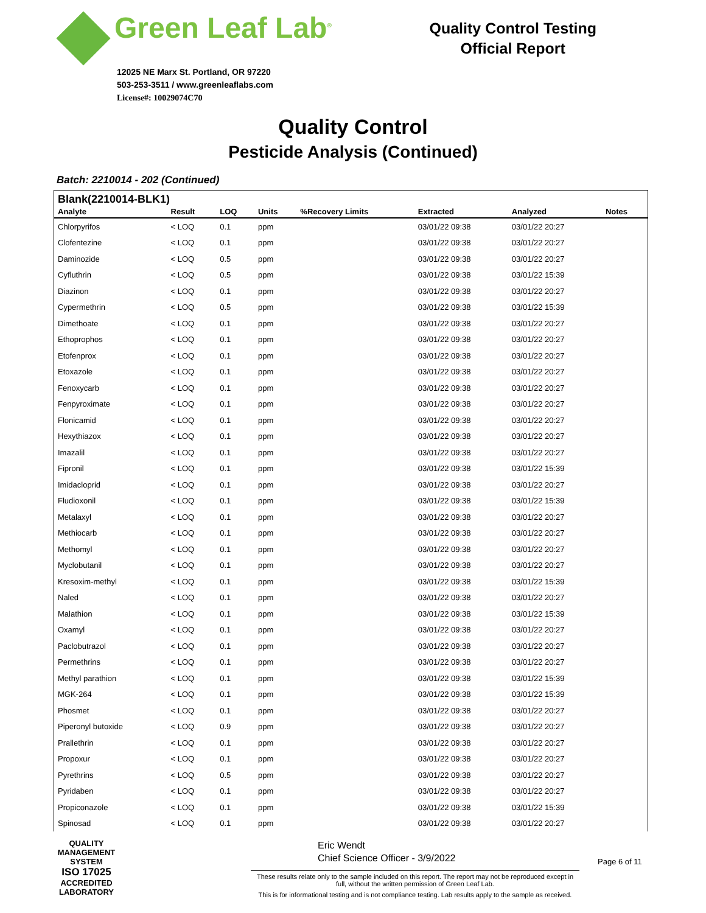Green Leaf Lab<sup>®</sup>
12025 NE Marx St. Portland, OR 97220
503-253-3511 / www.greenleaflabs.com
License#: 10029074C70
Quality Control Testing
Official Report
Quality Control
Pesticide Analysis (Continued)
Batch: 2210014 - 202 (Continued)
Blank(2210014-BLK1)
| Analyte | Result | LOQ | Units | %Recovery Limits | Extracted | Analyzed | Notes |
| --- | --- | --- | --- | --- | --- | --- | --- |
| Chlorpyrifos | < LOQ | 0.1 | ppm | | 03/01/22 09:38 | 03/01/22 20:27 | |
| Clofentezine | < LOQ | 0.1 | ppm | | 03/01/22 09:38 | 03/01/22 20:27 | |
| Daminozide | < LOQ | 0.5 | ppm | | 03/01/22 09:38 | 03/01/22 20:27 | |
| Cyfluthrin | < LOQ | 0.5 | ppm | | 03/01/22 09:38 | 03/01/22 15:39 | |
| Diazinon | < LOQ | 0.1 | ppm | | 03/01/22 09:38 | 03/01/22 20:27 | |
| Cypermethrin | < LOQ | 0.5 | ppm | | 03/01/22 09:38 | 03/01/22 15:39 | |
| Dimethoate | < LOQ | 0.1 | ppm | | 03/01/22 09:38 | 03/01/22 20:27 | |
| Ethoprophos | < LOQ | 0.1 | ppm | | 03/01/22 09:38 | 03/01/22 20:27 | |
| Etofenprox | < LOQ | 0.1 | ppm | | 03/01/22 09:38 | 03/01/22 20:27 | |
| Etoxazole | < LOQ | 0.1 | ppm | | 03/01/22 09:38 | 03/01/22 20:27 | |
| Fenoxycarb | < LOQ | 0.1 | ppm | | 03/01/22 09:38 | 03/01/22 20:27 | |
| Fenpyroximate | < LOQ | 0.1 | ppm | | 03/01/22 09:38 | 03/01/22 20:27 | |
| Flonicamid | < LOQ | 0.1 | ppm | | 03/01/22 09:38 | 03/01/22 20:27 | |
| Hexythiazox | < LOQ | 0.1 | ppm | | 03/01/22 09:38 | 03/01/22 20:27 | |
| Imazalil | < LOQ | 0.1 | ppm | | 03/01/22 09:38 | 03/01/22 20:27 | |
| Fipronil | < LOQ | 0.1 | ppm | | 03/01/22 09:38 | 03/01/22 15:39 | |
| Imidacloprid | < LOQ | 0.1 | ppm | | 03/01/22 09:38 | 03/01/22 20:27 | |
| Fludioxonil | < LOQ | 0.1 | ppm | | 03/01/22 09:38 | 03/01/22 15:39 | |
| Metalaxyl | < LOQ | 0.1 | ppm | | 03/01/22 09:38 | 03/01/22 20:27 | |
| Methiocarb | < LOQ | 0.1 | ppm | | 03/01/22 09:38 | 03/01/22 20:27 | |
| Methomyl | < LOQ | 0.1 | ppm | | 03/01/22 09:38 | 03/01/22 20:27 | |
| Myclobutanil | < LOQ | 0.1 | ppm | | 03/01/22 09:38 | 03/01/22 20:27 | |
| Kresoxim-methyl | < LOQ | 0.1 | ppm | | 03/01/22 09:38 | 03/01/22 15:39 | |
| Naled | < LOQ | 0.1 | ppm | | 03/01/22 09:38 | 03/01/22 20:27 | |
| Malathion | < LOQ | 0.1 | ppm | | 03/01/22 09:38 | 03/01/22 15:39 | |
| Oxamyl | < LOQ | 0.1 | ppm | | 03/01/22 09:38 | 03/01/22 20:27 | |
| Paclobutrazol | < LOQ | 0.1 | ppm | | 03/01/22 09:38 | 03/01/22 20:27 | |
| Permethrins | < LOQ | 0.1 | ppm | | 03/01/22 09:38 | 03/01/22 20:27 | |
| Methyl parathion | < LOQ | 0.1 | ppm | | 03/01/22 09:38 | 03/01/22 15:39 | |
| MGK-264 | < LOQ | 0.1 | ppm | | 03/01/22 09:38 | 03/01/22 15:39 | |
| Phosmet | < LOQ | 0.1 | ppm | | 03/01/22 09:38 | 03/01/22 20:27 | |
| Piperonyl butoxide | < LOQ | 0.9 | ppm | | 03/01/22 09:38 | 03/01/22 20:27 | |
| Prallethrin | < LOQ | 0.1 | ppm | | 03/01/22 09:38 | 03/01/22 20:27 | |
| Propoxur | < LOQ | 0.1 | ppm | | 03/01/22 09:38 | 03/01/22 20:27 | |
| Pyrethrins | < LOQ | 0.5 | ppm | | 03/01/22 09:38 | 03/01/22 20:27 | |
| Pyridaben | < LOQ | 0.1 | ppm | | 03/01/22 09:38 | 03/01/22 20:27 | |
| Propiconazole | < LOQ | 0.1 | ppm | | 03/01/22 09:38 | 03/01/22 15:39 | |
| Spinosad | < LOQ | 0.1 | ppm | | 03/01/22 09:38 | 03/01/22 20:27 | |
QUALITY MANAGEMENT SYSTEM
ISO 17025
ACCREDITED
LABORATORY
Eric Wendt
Chief Science Officer - 3/9/2022
These results relate only to the sample included on this report. The report may not be reproduced except in full, without the written permission of Green Leaf Lab.
This is for informational testing and is not compliance testing. Lab results apply to the sample as received.
Page 6 of 11